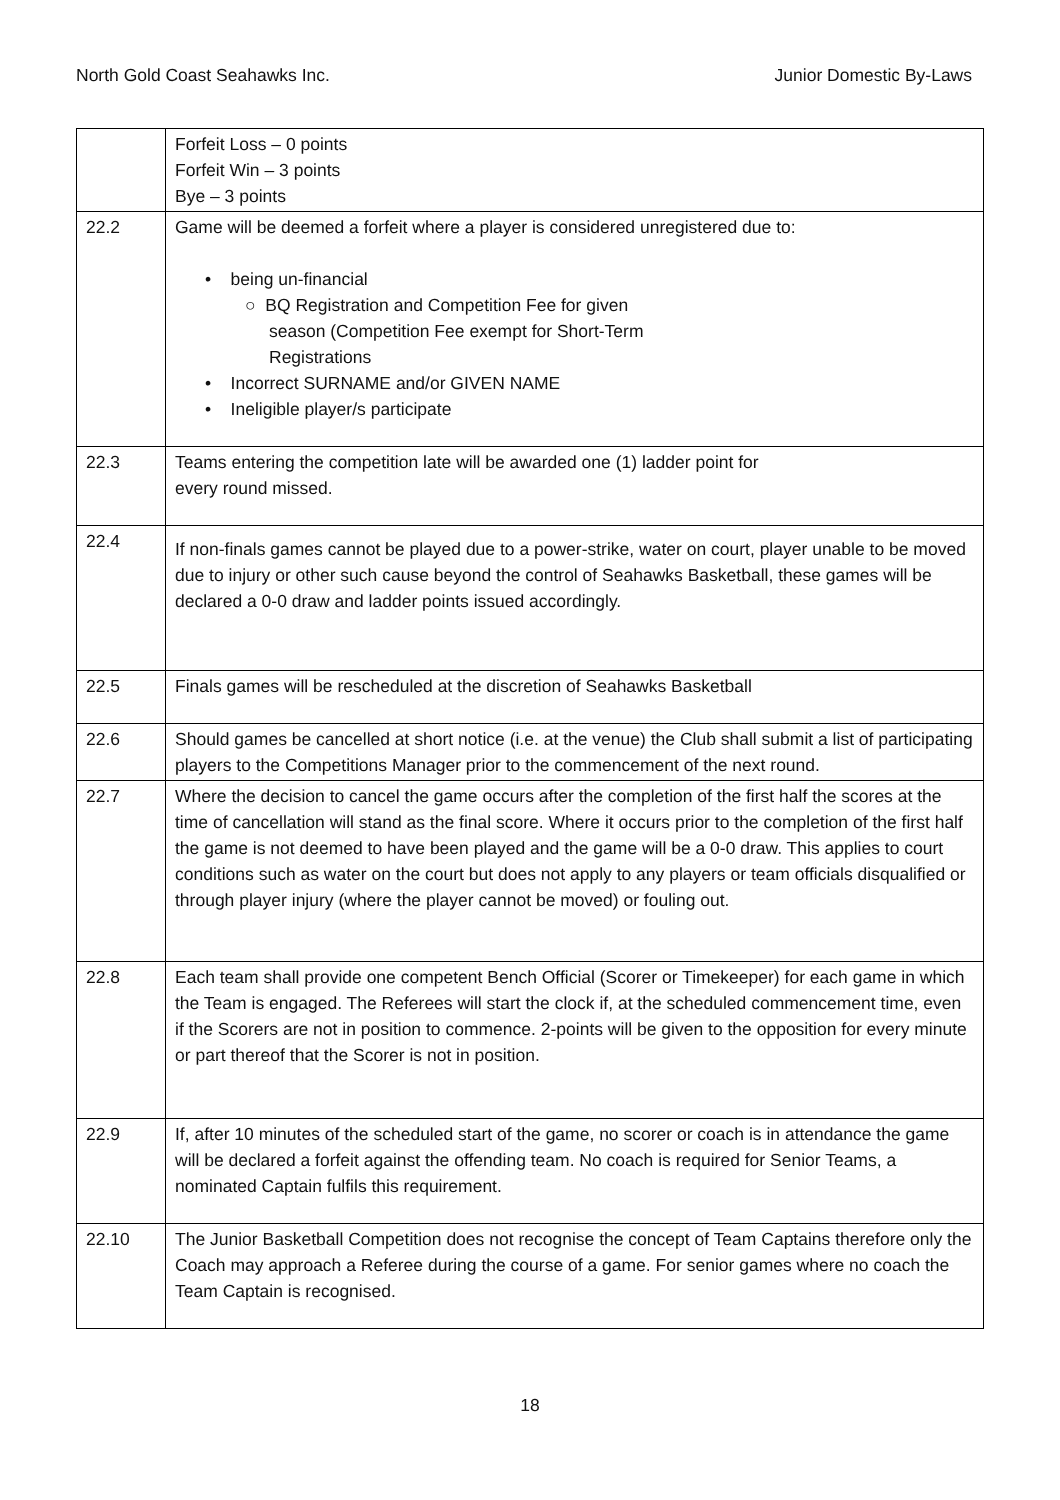North Gold Coast Seahawks Inc. Junior Domestic By-Laws
| | Forfeit Loss – 0 points Forfeit Win – 3 points Bye – 3 points |
| 22.2 | Game will be deemed a forfeit where a player is considered unregistered due to: • being un-financial ○ BQ Registration and Competition Fee for given season (Competition Fee exempt for Short-Term Registrations • Incorrect SURNAME and/or GIVEN NAME • Ineligible player/s participate |
| 22.3 | Teams entering the competition late will be awarded one (1) ladder point for every round missed. |
| 22.4 | If non-finals games cannot be played due to a power-strike, water on court, player unable to be moved due to injury or other such cause beyond the control of Seahawks Basketball, these games will be declared a 0-0 draw and ladder points issued accordingly. |
| 22.5 | Finals games will be rescheduled at the discretion of Seahawks Basketball |
| 22.6 | Should games be cancelled at short notice (i.e. at the venue) the Club shall submit a list of participating players to the Competitions Manager prior to the commencement of the next round. |
| 22.7 | Where the decision to cancel the game occurs after the completion of the first half the scores at the time of cancellation will stand as the final score. Where it occurs prior to the completion of the first half the game is not deemed to have been played and the game will be a 0-0 draw. This applies to court conditions such as water on the court but does not apply to any players or team officials disqualified or through player injury (where the player cannot be moved) or fouling out. |
| 22.8 | Each team shall provide one competent Bench Official (Scorer or Timekeeper) for each game in which the Team is engaged. The Referees will start the clock if, at the scheduled commencement time, even if the Scorers are not in position to commence. 2-points will be given to the opposition for every minute or part thereof that the Scorer is not in position. |
| 22.9 | If, after 10 minutes of the scheduled start of the game, no scorer or coach is in attendance the game will be declared a forfeit against the offending team. No coach is required for Senior Teams, a nominated Captain fulfils this requirement. |
| 22.10 | The Junior Basketball Competition does not recognise the concept of Team Captains therefore only the Coach may approach a Referee during the course of a game. For senior games where no coach the Team Captain is recognised. |
18